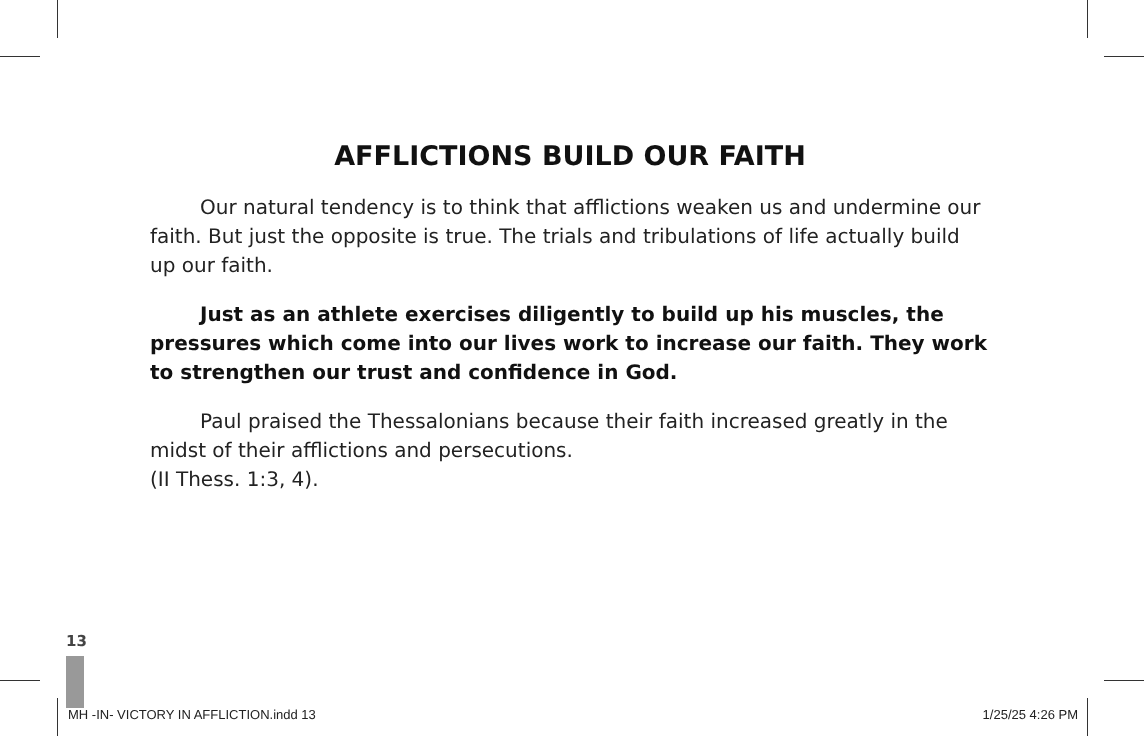AFFLICTIONS BUILD OUR FAITH
Our natural tendency is to think that afflictions weaken us and undermine our faith. But just the opposite is true. The trials and tribulations of life actually build up our faith.
Just as an athlete exercises diligently to build up his muscles, the pressures which come into our lives work to increase our faith. They work to strengthen our trust and confidence in God.
Paul praised the Thessalonians because their faith increased greatly in the midst of their afflictions and persecutions.
(II Thess. 1:3, 4).
13
MH -IN- VICTORY IN AFFLICTION.indd 13 1/25/25 4:26 PM